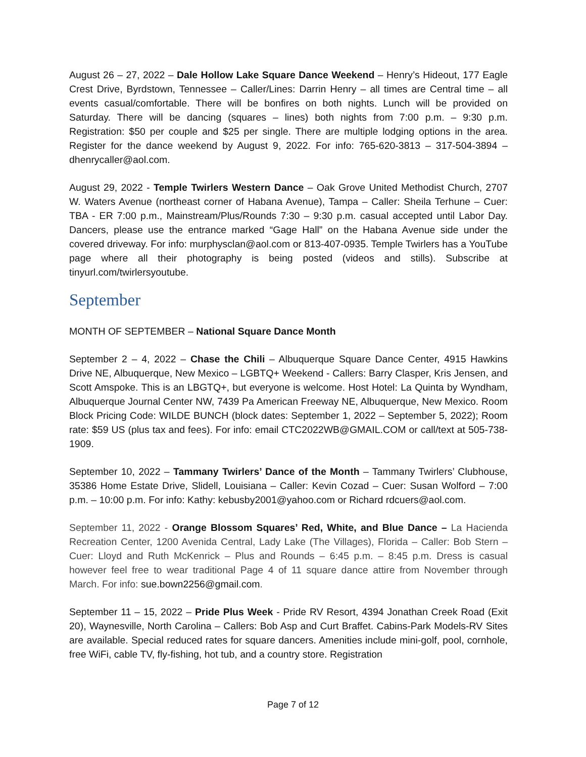August 26 – 27, 2022 – Dale Hollow Lake Square Dance Weekend – Henry’s Hideout, 177 Eagle Crest Drive, Byrdstown, Tennessee – Caller/Lines: Darrin Henry – all times are Central time – all events casual/comfortable. There will be bonfires on both nights. Lunch will be provided on Saturday. There will be dancing (squares – lines) both nights from 7:00 p.m. – 9:30 p.m. Registration: $50 per couple and $25 per single. There are multiple lodging options in the area. Register for the dance weekend by August 9, 2022. For info: 765-620-3813 – 317-504-3894 – dhenrycaller@aol.com.
August 29, 2022 - Temple Twirlers Western Dance – Oak Grove United Methodist Church, 2707 W. Waters Avenue (northeast corner of Habana Avenue), Tampa – Caller: Sheila Terhune – Cuer: TBA - ER 7:00 p.m., Mainstream/Plus/Rounds 7:30 – 9:30 p.m. casual accepted until Labor Day. Dancers, please use the entrance marked “Gage Hall” on the Habana Avenue side under the covered driveway. For info: murphysclan@aol.com or 813-407-0935. Temple Twirlers has a YouTube page where all their photography is being posted (videos and stills). Subscribe at tinyurl.com/twirlersyoutube.
September
MONTH OF SEPTEMBER – National Square Dance Month
September 2 – 4, 2022 – Chase the Chili – Albuquerque Square Dance Center, 4915 Hawkins Drive NE, Albuquerque, New Mexico – LGBTQ+ Weekend - Callers: Barry Clasper, Kris Jensen, and Scott Amspoke. This is an LBGTQ+, but everyone is welcome. Host Hotel: La Quinta by Wyndham, Albuquerque Journal Center NW, 7439 Pa American Freeway NE, Albuquerque, New Mexico. Room Block Pricing Code: WILDE BUNCH (block dates: September 1, 2022 – September 5, 2022); Room rate: $59 US (plus tax and fees). For info: email CTC2022WB@GMAIL.COM or call/text at 505-738-1909.
September 10, 2022 – Tammany Twirlers’ Dance of the Month – Tammany Twirlers’ Clubhouse, 35386 Home Estate Drive, Slidell, Louisiana – Caller: Kevin Cozad – Cuer: Susan Wolford – 7:00 p.m. – 10:00 p.m. For info: Kathy: kebusby2001@yahoo.com or Richard rdcuers@aol.com.
September 11, 2022 - Orange Blossom Squares’ Red, White, and Blue Dance – La Hacienda Recreation Center, 1200 Avenida Central, Lady Lake (The Villages), Florida – Caller: Bob Stern – Cuer: Lloyd and Ruth McKenrick – Plus and Rounds – 6:45 p.m. – 8:45 p.m. Dress is casual however feel free to wear traditional Page 4 of 11 square dance attire from November through March. For info: sue.bown2256@gmail.com.
September 11 – 15, 2022 – Pride Plus Week - Pride RV Resort, 4394 Jonathan Creek Road (Exit 20), Waynesville, North Carolina – Callers: Bob Asp and Curt Braffet. Cabins-Park Models-RV Sites are available. Special reduced rates for square dancers. Amenities include mini-golf, pool, cornhole, free WiFi, cable TV, fly-fishing, hot tub, and a country store. Registration
Page 7 of 12